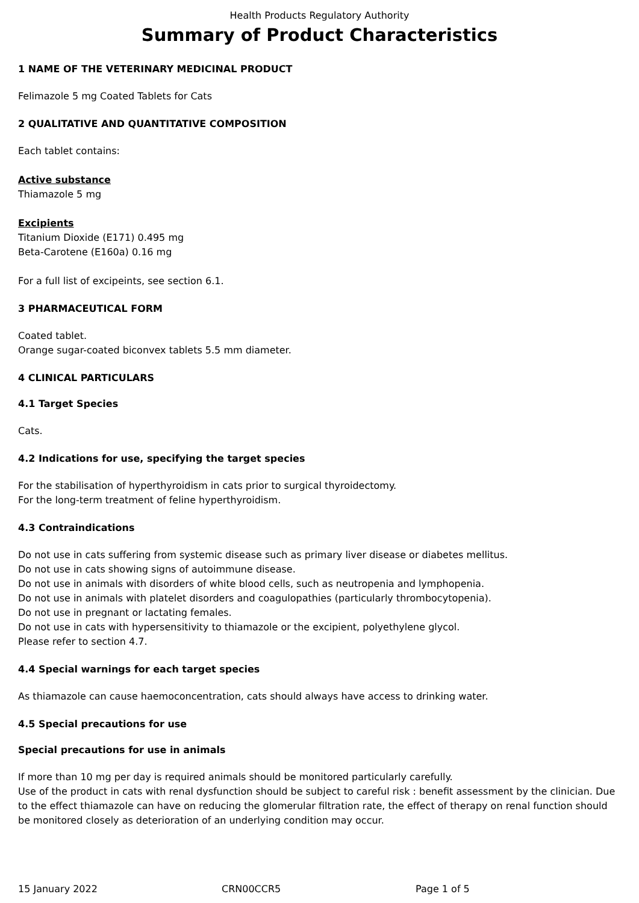Health Products Regulatory Authority
Summary of Product Characteristics
1 NAME OF THE VETERINARY MEDICINAL PRODUCT
Felimazole 5 mg Coated Tablets for Cats
2 QUALITATIVE AND QUANTITATIVE COMPOSITION
Each tablet contains:
Active substance
Thiamazole 5 mg
Excipients
Titanium Dioxide (E171) 0.495 mg
Beta-Carotene (E160a) 0.16 mg
For a full list of excipeints, see section 6.1.
3 PHARMACEUTICAL FORM
Coated tablet.
Orange sugar-coated biconvex tablets 5.5 mm diameter.
4 CLINICAL PARTICULARS
4.1 Target Species
Cats.
4.2 Indications for use, specifying the target species
For the stabilisation of hyperthyroidism in cats prior to surgical thyroidectomy.
For the long-term treatment of feline hyperthyroidism.
4.3 Contraindications
Do not use in cats suffering from systemic disease such as primary liver disease or diabetes mellitus.
Do not use in cats showing signs of autoimmune disease.
Do not use in animals with disorders of white blood cells, such as neutropenia and lymphopenia.
Do not use in animals with platelet disorders and coagulopathies (particularly thrombocytopenia).
Do not use in pregnant or lactating females.
Do not use in cats with hypersensitivity to thiamazole or the excipient, polyethylene glycol.
Please refer to section 4.7.
4.4 Special warnings for each target species
As thiamazole can cause haemoconcentration, cats should always have access to drinking water.
4.5 Special precautions for use
Special precautions for use in animals
If more than 10 mg per day is required animals should be monitored particularly carefully.
Use of the product in cats with renal dysfunction should be subject to careful risk : benefit assessment by the clinician. Due to the effect thiamazole can have on reducing the glomerular filtration rate, the effect of therapy on renal function should be monitored closely as deterioration of an underlying condition may occur.
15 January 2022 CRN00CCR5 Page 1 of 5